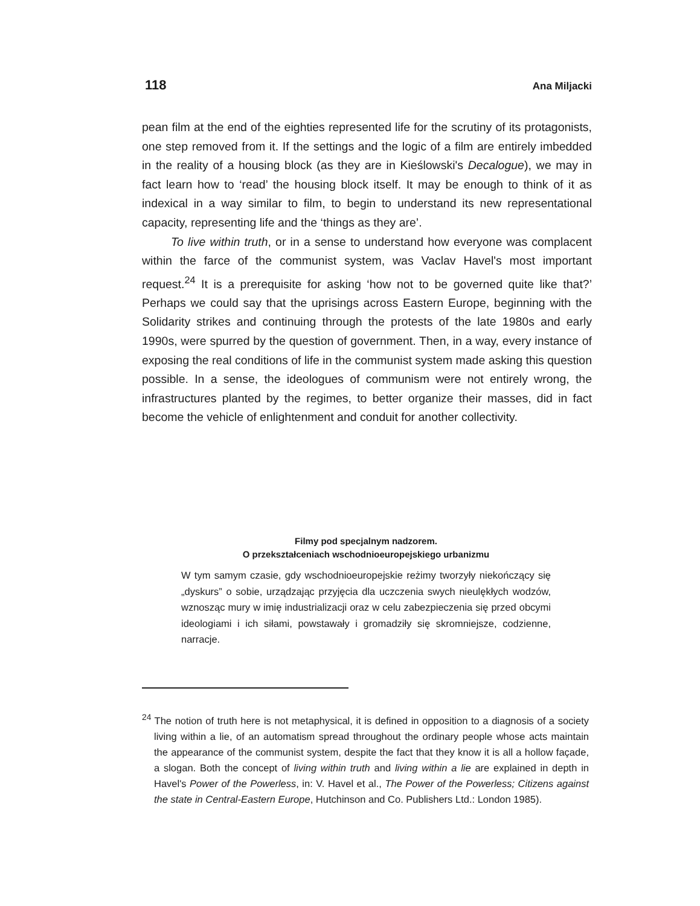118 Ana Miljacki
pean film at the end of the eighties represented life for the scrutiny of its protagonists, one step removed from it. If the settings and the logic of a film are entirely imbedded in the reality of a housing block (as they are in Kieślowski's Decalogue), we may in fact learn how to ‘read’ the housing block itself. It may be enough to think of it as indexical in a way similar to film, to begin to understand its new representational capacity, representing life and the ‘things as they are’.
To live within truth, or in a sense to understand how everyone was complacent within the farce of the communist system, was Vaclav Havel's most important request.<sup>24</sup> It is a prerequisite for asking ‘how not to be governed quite like that?’ Perhaps we could say that the uprisings across Eastern Europe, beginning with the Solidarity strikes and continuing through the protests of the late 1980s and early 1990s, were spurred by the question of government. Then, in a way, every instance of exposing the real conditions of life in the communist system made asking this question possible. In a sense, the ideologues of communism were not entirely wrong, the infrastructures planted by the regimes, to better organize their masses, did in fact become the vehicle of enlightenment and conduit for another collectivity.
Filmy pod specjalnym nadzorem.
O przekształceniach wschodnioeuropejskiego urbanizmu
W tym samym czasie, gdy wschodnioeuropejskie reżimy tworzyły niekończący się „dyskurs” o sobie, urządzając przyjęcia dla uczczenia swych nieulękłych wodzów, wznosząc mury w imię industrializacji oraz w celu zabezpieczenia się przed obcymi ideologiami i ich siłami, powstawały i gromadziły się skromniejsze, codzienne, narracje.
<sup>24</sup> The notion of truth here is not metaphysical, it is defined in opposition to a diagnosis of a society living within a lie, of an automatism spread throughout the ordinary people whose acts maintain the appearance of the communist system, despite the fact that they know it is all a hollow façade, a slogan. Both the concept of living within truth and living within a lie are explained in depth in Havel's Power of the Powerless, in: V. Havel et al., The Power of the Powerless; Citizens against the state in Central-Eastern Europe, Hutchinson and Co. Publishers Ltd.: London 1985).